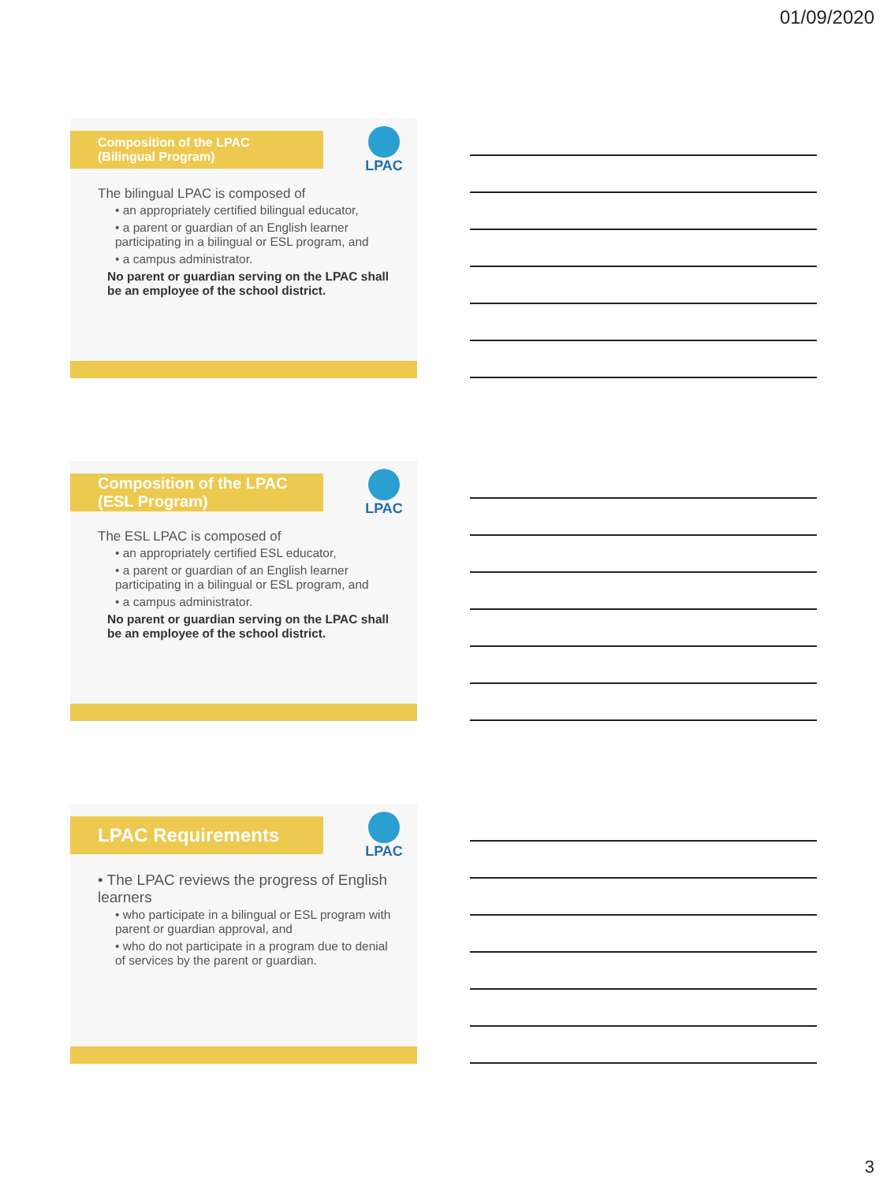01/09/2020
Composition of the LPAC
(Bilingual Program)
LPAC
The bilingual LPAC is composed of
• an appropriately certified bilingual educator,
• a parent or guardian of an English learner participating in a bilingual or ESL program, and
• a campus administrator.
No parent or guardian serving on the LPAC shall be an employee of the school district.
Composition of the LPAC
(ESL Program)
LPAC
The ESL LPAC is composed of
• an appropriately certified ESL educator,
• a parent or guardian of an English learner participating in a bilingual or ESL program, and
• a campus administrator.
No parent or guardian serving on the LPAC shall be an employee of the school district.
LPAC Requirements
LPAC
• The LPAC reviews the progress of English learners
• who participate in a bilingual or ESL program with parent or guardian approval, and
• who do not participate in a program due to denial of services by the parent or guardian.
3